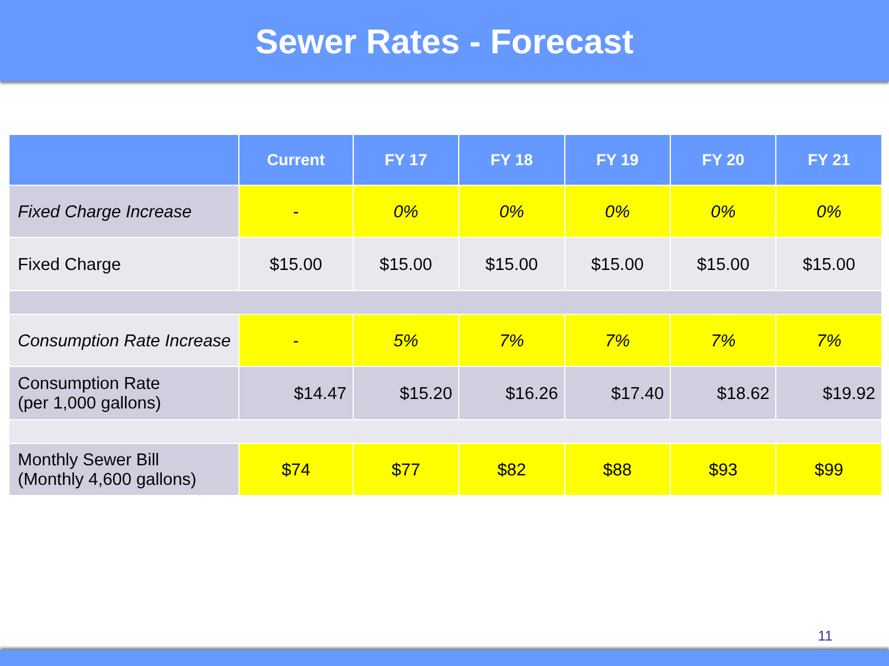Sewer Rates - Forecast
| | Current | FY 17 | FY 18 | FY 19 | FY 20 | FY 21 |
| --- | --- | --- | --- | --- | --- | --- |
| Fixed Charge Increase | - | 0% | 0% | 0% | 0% | 0% |
| Fixed Charge | $15.00 | $15.00 | $15.00 | $15.00 | $15.00 | $15.00 |
| Consumption Rate Increase | - | 5% | 7% | 7% | 7% | 7% |
| Consumption Rate (per 1,000 gallons) | $14.47 | $15.20 | $16.26 | $17.40 | $18.62 | $19.92 |
| Monthly Sewer Bill (Monthly 4,600 gallons) | $74 | $77 | $82 | $88 | $93 | $99 |
11